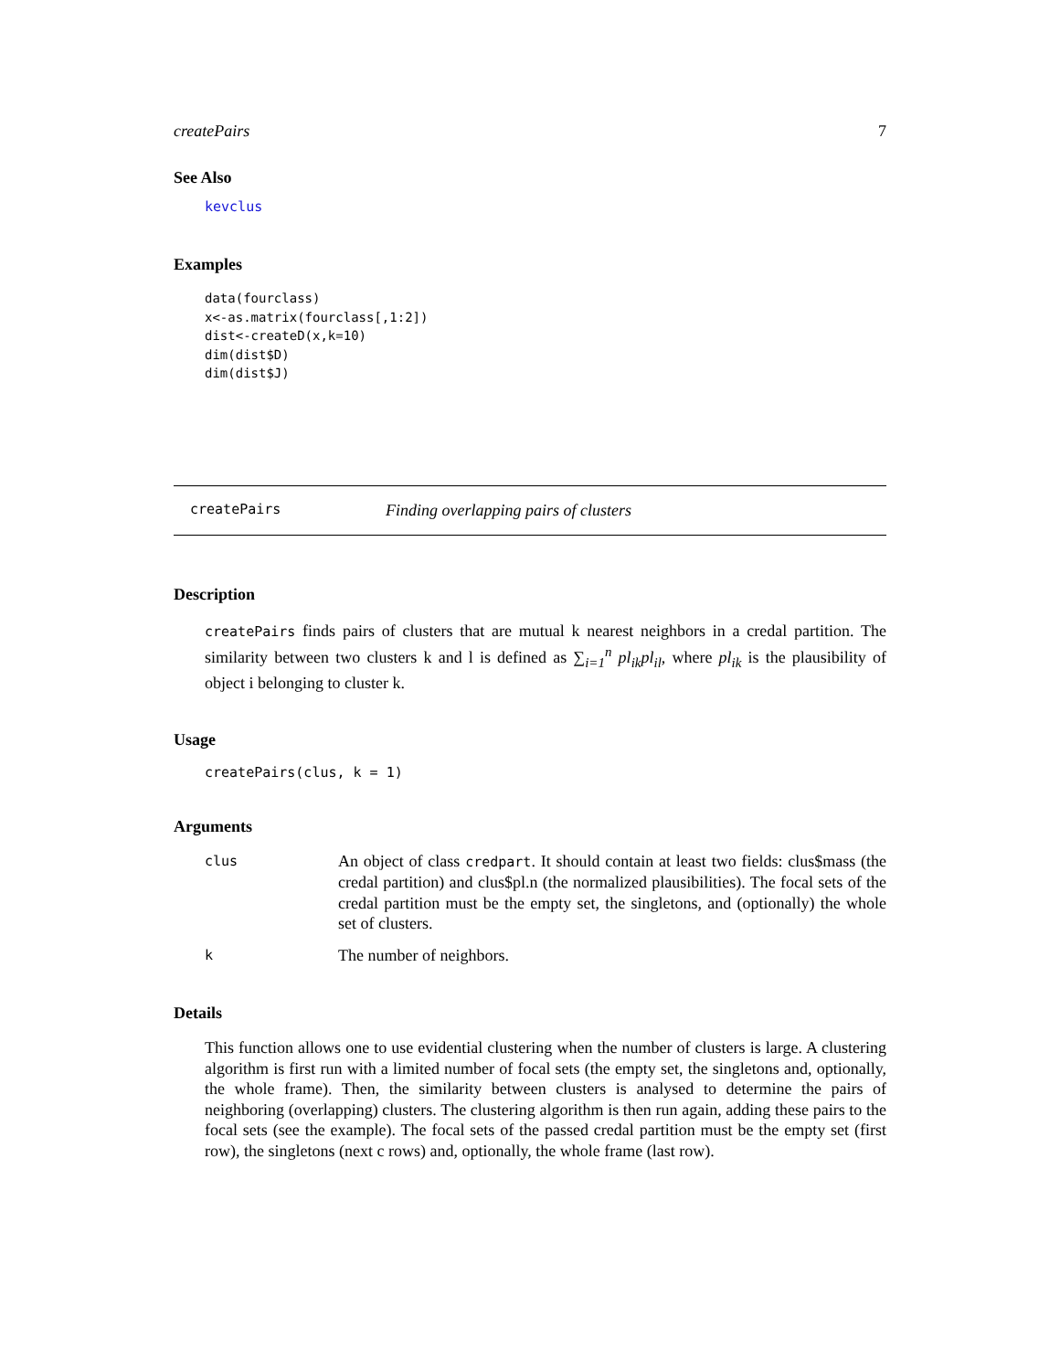createPairs 7
See Also
kevclus
Examples
data(fourclass)
x<-as.matrix(fourclass[,1:2])
dist<-createD(x,k=10)
dim(dist$D)
dim(dist$J)
createPairs Finding overlapping pairs of clusters
Description
createPairs finds pairs of clusters that are mutual k nearest neighbors in a credal partition. The similarity between two clusters k and l is defined as ∑<sub>i=1</sub><sup>n</sup> pl<sub>ik</sub>pl<sub>il</sub>, where pl<sub>ik</sub> is the plausibility of object i belonging to cluster k.
Usage
createPairs(clus, k = 1)
Arguments
| clus | An object of class credpart . It should contain at least two fields: clus$mass (the credal partition) and clus$pl.n (the normalized plausibilities). The focal sets of the credal partition must be the empty set, the singletons, and (optionally) the whole set of clusters. |
| k | The number of neighbors. |
Details
This function allows one to use evidential clustering when the number of clusters is large. A clustering algorithm is first run with a limited number of focal sets (the empty set, the singletons and, optionally, the whole frame). Then, the similarity between clusters is analysed to determine the pairs of neighboring (overlapping) clusters. The clustering algorithm is then run again, adding these pairs to the focal sets (see the example). The focal sets of the passed credal partition must be the empty set (first row), the singletons (next c rows) and, optionally, the whole frame (last row).